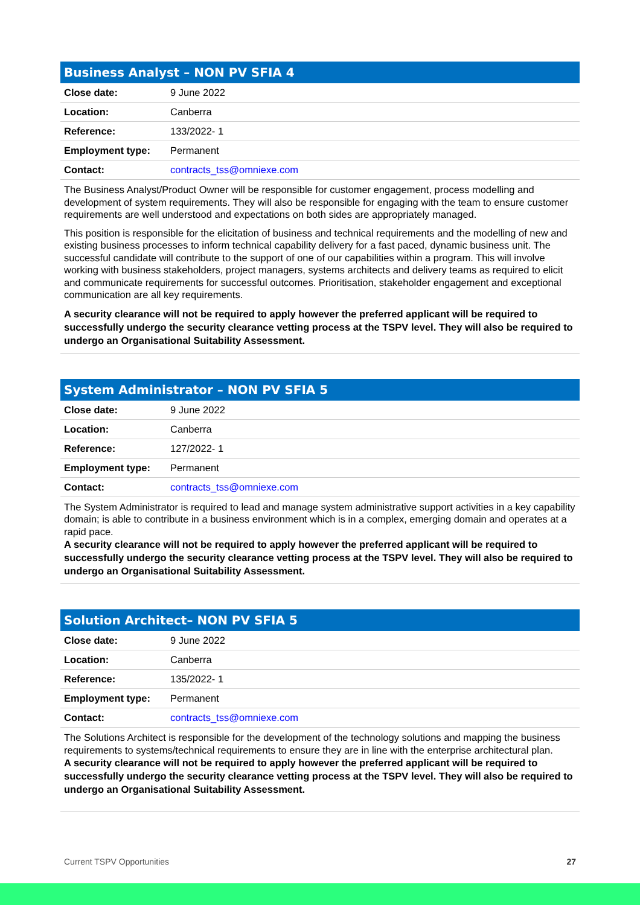Business Analyst – NON PV SFIA 4
| Close date: | 9 June 2022 |
| Location: | Canberra |
| Reference: | 133/2022- 1 |
| Employment type: | Permanent |
| Contact: | contracts_tss@omniexe.com |
The Business Analyst/Product Owner will be responsible for customer engagement, process modelling and development of system requirements. They will also be responsible for engaging with the team to ensure customer requirements are well understood and expectations on both sides are appropriately managed.
This position is responsible for the elicitation of business and technical requirements and the modelling of new and existing business processes to inform technical capability delivery for a fast paced, dynamic business unit. The successful candidate will contribute to the support of one of our capabilities within a program. This will involve working with business stakeholders, project managers, systems architects and delivery teams as required to elicit and communicate requirements for successful outcomes. Prioritisation, stakeholder engagement and exceptional communication are all key requirements.
A security clearance will not be required to apply however the preferred applicant will be required to successfully undergo the security clearance vetting process at the TSPV level. They will also be required to undergo an Organisational Suitability Assessment.
System Administrator – NON PV SFIA 5
| Close date: | 9 June 2022 |
| Location: | Canberra |
| Reference: | 127/2022- 1 |
| Employment type: | Permanent |
| Contact: | contracts_tss@omniexe.com |
The System Administrator is required to lead and manage system administrative support activities in a key capability domain; is able to contribute in a business environment which is in a complex, emerging domain and operates at a rapid pace.
A security clearance will not be required to apply however the preferred applicant will be required to successfully undergo the security clearance vetting process at the TSPV level. They will also be required to undergo an Organisational Suitability Assessment.
Solution Architect– NON PV SFIA 5
| Close date: | 9 June 2022 |
| Location: | Canberra |
| Reference: | 135/2022- 1 |
| Employment type: | Permanent |
| Contact: | contracts_tss@omniexe.com |
The Solutions Architect is responsible for the development of the technology solutions and mapping the business requirements to systems/technical requirements to ensure they are in line with the enterprise architectural plan.
A security clearance will not be required to apply however the preferred applicant will be required to successfully undergo the security clearance vetting process at the TSPV level. They will also be required to undergo an Organisational Suitability Assessment.
Current TSPV Opportunities 27